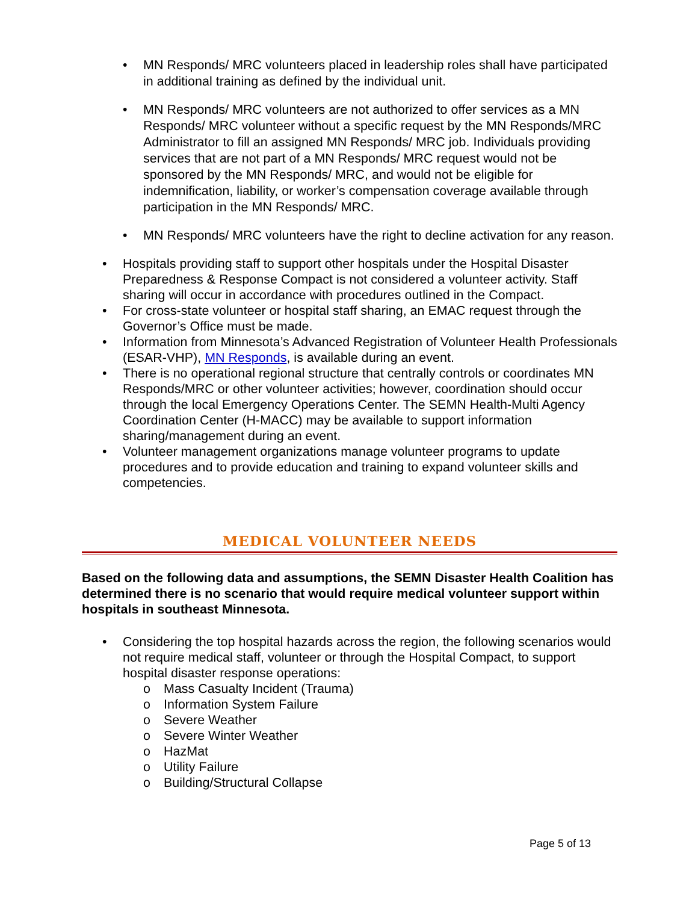• MN Responds/ MRC volunteers placed in leadership roles shall have participated in additional training as defined by the individual unit.
• MN Responds/ MRC volunteers are not authorized to offer services as a MN Responds/ MRC volunteer without a specific request by the MN Responds/MRC Administrator to fill an assigned MN Responds/ MRC job. Individuals providing services that are not part of a MN Responds/ MRC request would not be sponsored by the MN Responds/ MRC, and would not be eligible for indemnification, liability, or worker’s compensation coverage available through participation in the MN Responds/ MRC.
• MN Responds/ MRC volunteers have the right to decline activation for any reason.
• Hospitals providing staff to support other hospitals under the Hospital Disaster Preparedness & Response Compact is not considered a volunteer activity. Staff sharing will occur in accordance with procedures outlined in the Compact.
• For cross-state volunteer or hospital staff sharing, an EMAC request through the Governor’s Office must be made.
• Information from Minnesota’s Advanced Registration of Volunteer Health Professionals (ESAR-VHP), MN Responds, is available during an event.
• There is no operational regional structure that centrally controls or coordinates MN Responds/MRC or other volunteer activities; however, coordination should occur through the local Emergency Operations Center. The SEMN Health-Multi Agency Coordination Center (H-MACC) may be available to support information sharing/management during an event.
• Volunteer management organizations manage volunteer programs to update procedures and to provide education and training to expand volunteer skills and competencies.
MEDICAL VOLUNTEER NEEDS
Based on the following data and assumptions, the SEMN Disaster Health Coalition has determined there is no scenario that would require medical volunteer support within hospitals in southeast Minnesota.
• Considering the top hospital hazards across the region, the following scenarios would not require medical staff, volunteer or through the Hospital Compact, to support hospital disaster response operations:
o Mass Casualty Incident (Trauma)
o Information System Failure
o Severe Weather
o Severe Winter Weather
o HazMat
o Utility Failure
o Building/Structural Collapse
Page 5 of 13